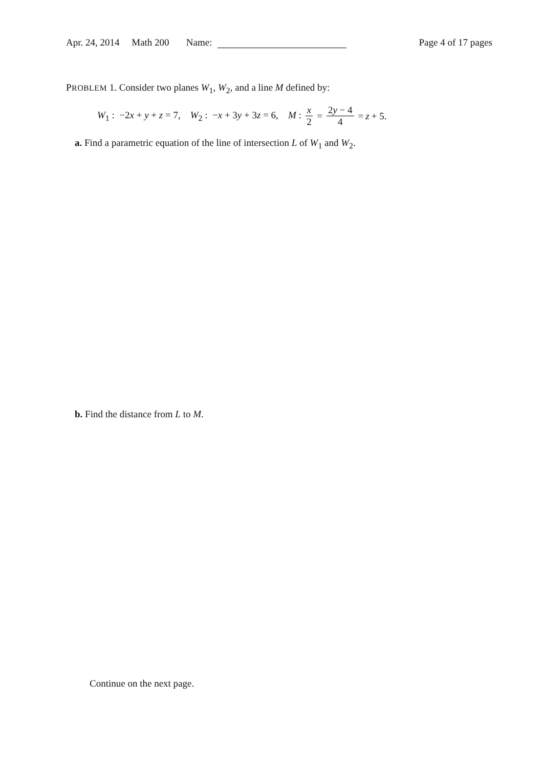Apr. 24, 2014 Math 200 Name:
Page 4 of 17 pages
PROBLEM 1. Consider two planes W<sub>1</sub>, W<sub>2</sub>, and a line M defined by:
W<sub>1</sub> : −2x + y + z = 7, W<sub>2</sub> : −x + 3y + 3z = 6, M : x 2 = 2y − 4 4 = z + 5.
a. Find a parametric equation of the line of intersection L of W<sub>1</sub> and W<sub>2</sub>.
b. Find the distance from L to M.
Continue on the next page.